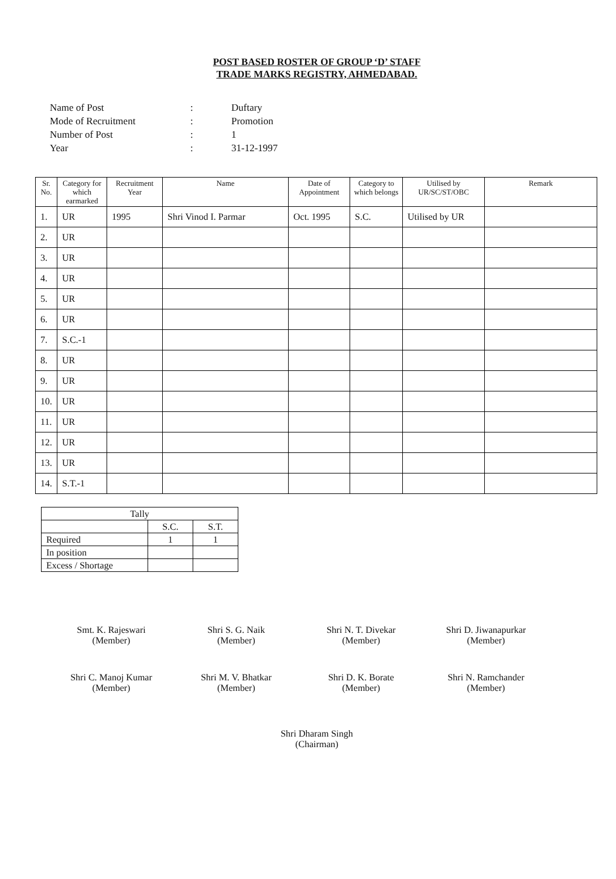POST BASED ROSTER OF GROUP ‘D’ STAFF
TRADE MARKS REGISTRY, AHMEDABAD.
| Name of Post | : | Duftary |
| Mode of Recruitment | : | Promotion |
| Number of Post | : | 1 |
| Year | : | 31-12-1997 |
| Sr. No. | Category for which earmarked | Recruitment Year | Name | Date of Appointment | Category to which belongs | Utilised by UR/SC/ST/OBC | Remark |
| --- | --- | --- | --- | --- | --- | --- | --- |
| 1. | UR | 1995 | Shri Vinod I. Parmar | Oct. 1995 | S.C. | Utilised by UR | |
| 2. | UR | | | | | | |
| 3. | UR | | | | | | |
| 4. | UR | | | | | | |
| 5. | UR | | | | | | |
| 6. | UR | | | | | | |
| 7. | S.C.-1 | | | | | | |
| 8. | UR | | | | | | |
| 9. | UR | | | | | | |
| 10. | UR | | | | | | |
| 11. | UR | | | | | | |
| 12. | UR | | | | | | |
| 13. | UR | | | | | | |
| 14. | S.T.-1 | | | | | | |
| Tally | | |
| | S.C. | S.T. |
| Required | 1 | 1 |
| In position | | |
| Excess / Shortage | | |
Smt. K. Rajeswari
(Member)
Shri S. G. Naik
(Member)
Shri N. T. Divekar
(Member)
Shri D. Jiwanapurkar
(Member)
Shri C. Manoj Kumar
(Member)
Shri M. V. Bhatkar
(Member)
Shri D. K. Borate
(Member)
Shri N. Ramchander
(Member)
Shri Dharam Singh
(Chairman)